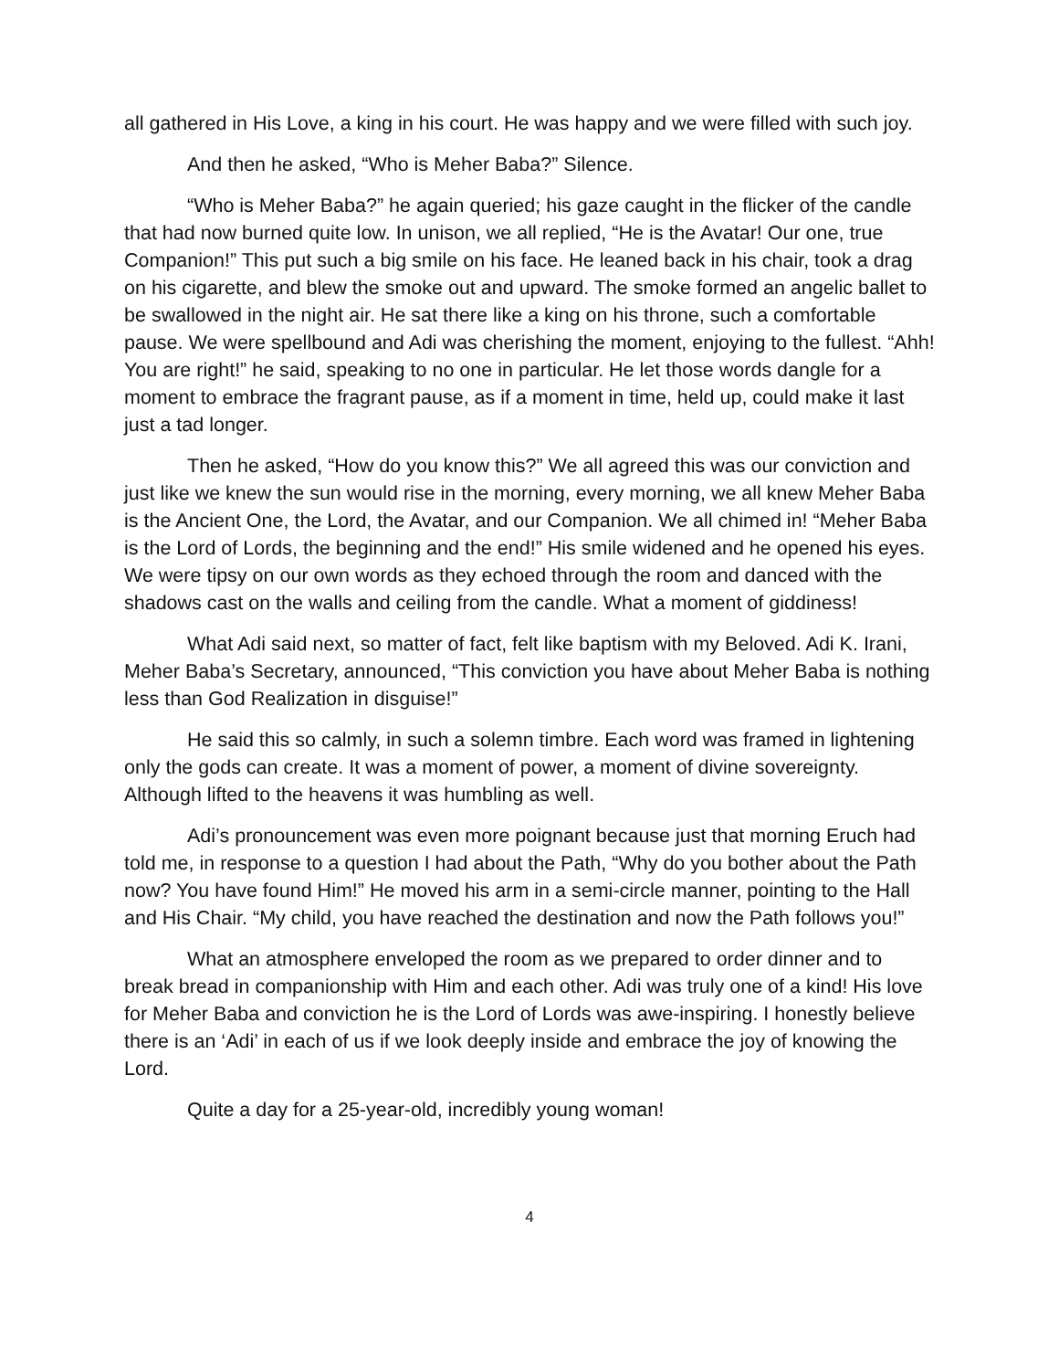all gathered in His Love, a king in his court. He was happy and we were filled with such joy.
And then he asked, “Who is Meher Baba?” Silence.
“Who is Meher Baba?” he again queried; his gaze caught in the flicker of the candle that had now burned quite low. In unison, we all replied, “He is the Avatar! Our one, true Companion!” This put such a big smile on his face. He leaned back in his chair, took a drag on his cigarette, and blew the smoke out and upward. The smoke formed an angelic ballet to be swallowed in the night air. He sat there like a king on his throne, such a comfortable pause. We were spellbound and Adi was cherishing the moment, enjoying to the fullest. “Ahh! You are right!” he said, speaking to no one in particular. He let those words dangle for a moment to embrace the fragrant pause, as if a moment in time, held up, could make it last just a tad longer.
Then he asked, “How do you know this?” We all agreed this was our conviction and just like we knew the sun would rise in the morning, every morning, we all knew Meher Baba is the Ancient One, the Lord, the Avatar, and our Companion. We all chimed in! “Meher Baba is the Lord of Lords, the beginning and the end!” His smile widened and he opened his eyes. We were tipsy on our own words as they echoed through the room and danced with the shadows cast on the walls and ceiling from the candle. What a moment of giddiness!
What Adi said next, so matter of fact, felt like baptism with my Beloved. Adi K. Irani, Meher Baba’s Secretary, announced, “This conviction you have about Meher Baba is nothing less than God Realization in disguise!”
He said this so calmly, in such a solemn timbre. Each word was framed in lightening only the gods can create. It was a moment of power, a moment of divine sovereignty. Although lifted to the heavens it was humbling as well.
Adi’s pronouncement was even more poignant because just that morning Eruch had told me, in response to a question I had about the Path, “Why do you bother about the Path now? You have found Him!” He moved his arm in a semi-circle manner, pointing to the Hall and His Chair. “My child, you have reached the destination and now the Path follows you!”
What an atmosphere enveloped the room as we prepared to order dinner and to break bread in companionship with Him and each other. Adi was truly one of a kind! His love for Meher Baba and conviction he is the Lord of Lords was awe-inspiring. I honestly believe there is an ‘Adi’ in each of us if we look deeply inside and embrace the joy of knowing the Lord.
Quite a day for a 25-year-old, incredibly young woman!
4